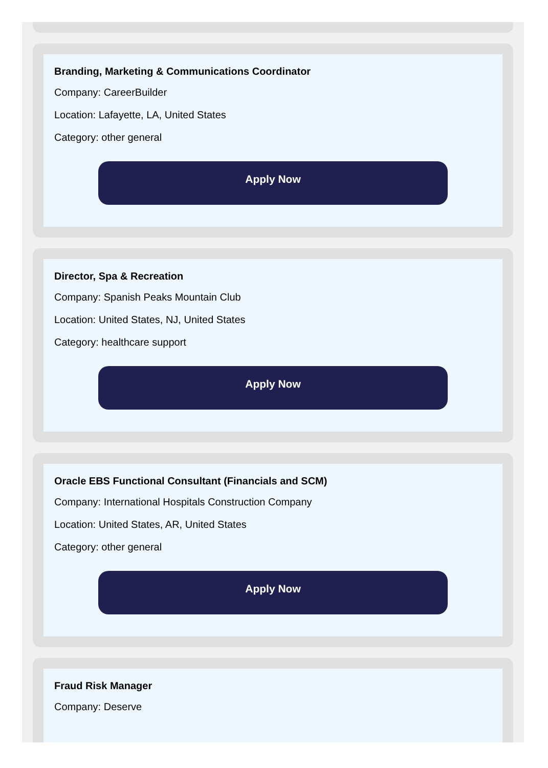Branding, Marketing & Communications Coordinator
Company: CareerBuilder
Location: Lafayette, LA, United States
Category: other general
Apply Now
Director, Spa & Recreation
Company: Spanish Peaks Mountain Club
Location: United States, NJ, United States
Category: healthcare support
Apply Now
Oracle EBS Functional Consultant (Financials and SCM)
Company: International Hospitals Construction Company
Location: United States, AR, United States
Category: other general
Apply Now
Fraud Risk Manager
Company: Deserve